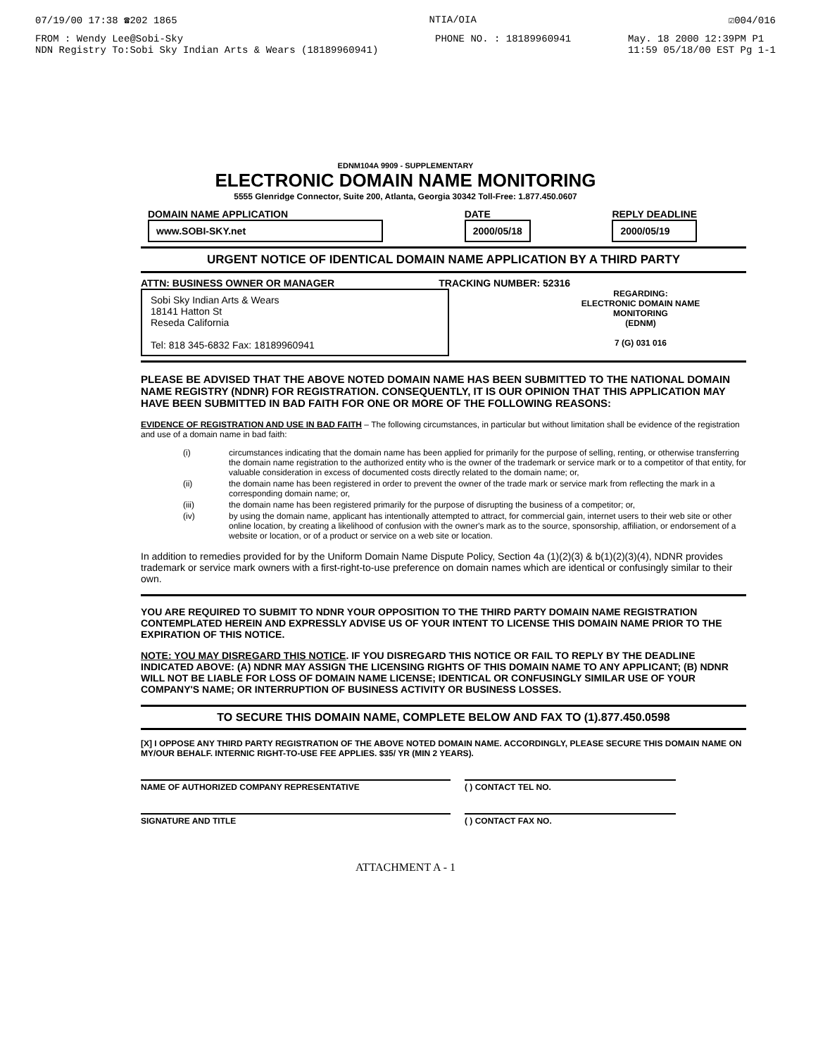07/19/00 17:38 ☎202 1865 NTIA/OIA ☑004/016
FROM : Wendy Lee@Sobi-Sky
NDN Registry To:Sobi Sky Indian Arts & Wears (18189960941) PHONE NO. : 18189960941 May. 18 2000 12:39PM P1
11:59 05/18/00 EST Pg 1-1
EDNM104A 9909 - SUPPLEMENTARY
ELECTRONIC DOMAIN NAME MONITORING
5555 Glenridge Connector, Suite 200, Atlanta, Georgia 30342 Toll-Free: 1.877.450.0607
DOMAIN NAME APPLICATION
www.SOBI-SKY.net
DATE
2000/05/18
REPLY DEADLINE
2000/05/19
URGENT NOTICE OF IDENTICAL DOMAIN NAME APPLICATION BY A THIRD PARTY
ATTN: BUSINESS OWNER OR MANAGER TRACKING NUMBER: 52316
Sobi Sky Indian Arts & Wears
18141 Hatton St
Reseda California
Tel: 818 345-6832 Fax: 18189960941
REGARDING:
ELECTRONIC DOMAIN NAME
MONITORING
(EDNM)
7 (G) 031 016
PLEASE BE ADVISED THAT THE ABOVE NOTED DOMAIN NAME HAS BEEN SUBMITTED TO THE NATIONAL DOMAIN NAME REGISTRY (NDNR) FOR REGISTRATION. CONSEQUENTLY, IT IS OUR OPINION THAT THIS APPLICATION MAY HAVE BEEN SUBMITTED IN BAD FAITH FOR ONE OR MORE OF THE FOLLOWING REASONS:
EVIDENCE OF REGISTRATION AND USE IN BAD FAITH – The following circumstances, in particular but without limitation shall be evidence of the registration and use of a domain name in bad faith:
(i) circumstances indicating that the domain name has been applied for primarily for the purpose of selling, renting, or otherwise transferring the domain name registration to the authorized entity who is the owner of the trademark or service mark or to a competitor of that entity, for valuable consideration in excess of documented costs directly related to the domain name; or,
(ii) the domain name has been registered in order to prevent the owner of the trade mark or service mark from reflecting the mark in a corresponding domain name; or,
(iii) the domain name has been registered primarily for the purpose of disrupting the business of a competitor; or,
(iv) by using the domain name, applicant has intentionally attempted to attract, for commercial gain, internet users to their web site or other online location, by creating a likelihood of confusion with the owner's mark as to the source, sponsorship, affiliation, or endorsement of a website or location, or of a product or service on a web site or location.
In addition to remedies provided for by the Uniform Domain Name Dispute Policy, Section 4a (1)(2)(3) & b(1)(2)(3)(4), NDNR provides trademark or service mark owners with a first-right-to-use preference on domain names which are identical or confusingly similar to their own.
YOU ARE REQUIRED TO SUBMIT TO NDNR YOUR OPPOSITION TO THE THIRD PARTY DOMAIN NAME REGISTRATION CONTEMPLATED HEREIN AND EXPRESSLY ADVISE US OF YOUR INTENT TO LICENSE THIS DOMAIN NAME PRIOR TO THE EXPIRATION OF THIS NOTICE.
NOTE: YOU MAY DISREGARD THIS NOTICE. IF YOU DISREGARD THIS NOTICE OR FAIL TO REPLY BY THE DEADLINE INDICATED ABOVE: (A) NDNR MAY ASSIGN THE LICENSING RIGHTS OF THIS DOMAIN NAME TO ANY APPLICANT; (B) NDNR WILL NOT BE LIABLE FOR LOSS OF DOMAIN NAME LICENSE; IDENTICAL OR CONFUSINGLY SIMILAR USE OF YOUR COMPANY'S NAME; OR INTERRUPTION OF BUSINESS ACTIVITY OR BUSINESS LOSSES.
TO SECURE THIS DOMAIN NAME, COMPLETE BELOW AND FAX TO (1).877.450.0598
[X] I OPPOSE ANY THIRD PARTY REGISTRATION OF THE ABOVE NOTED DOMAIN NAME. ACCORDINGLY, PLEASE SECURE THIS DOMAIN NAME ON MY/OUR BEHALF. INTERNIC RIGHT-TO-USE FEE APPLIES. $35/ YR (MIN 2 YEARS).
NAME OF AUTHORIZED COMPANY REPRESENTATIVE ( ) CONTACT TEL NO.
SIGNATURE AND TITLE ( ) CONTACT FAX NO.
ATTACHMENT A - 1